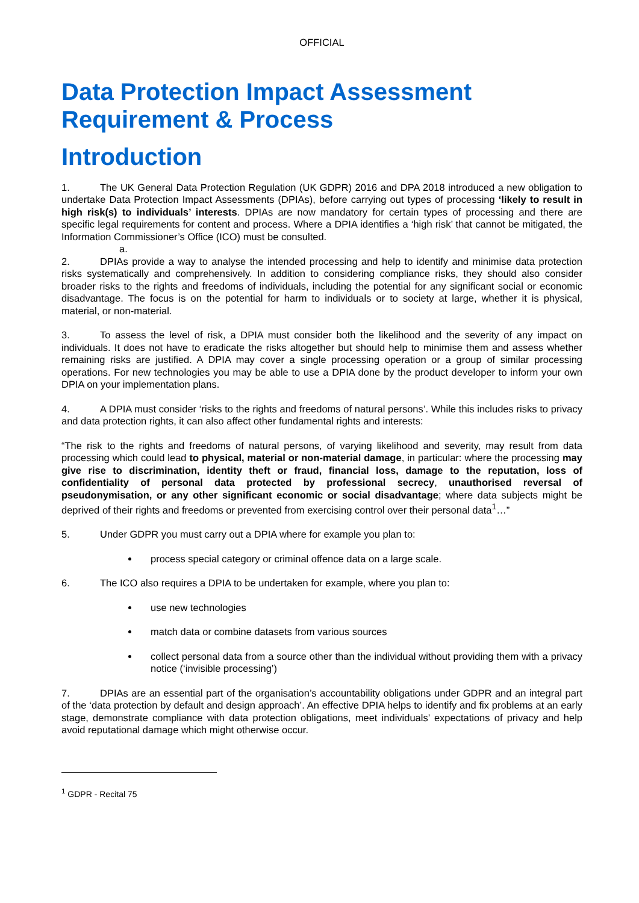OFFICIAL
Data Protection Impact Assessment Requirement & Process
Introduction
1. The UK General Data Protection Regulation (UK GDPR) 2016 and DPA 2018 introduced a new obligation to undertake Data Protection Impact Assessments (DPIAs), before carrying out types of processing ‘likely to result in high risk(s) to individuals’ interests. DPIAs are now mandatory for certain types of processing and there are specific legal requirements for content and process. Where a DPIA identifies a ‘high risk’ that cannot be mitigated, the Information Commissioner’s Office (ICO) must be consulted.
a.
2. DPIAs provide a way to analyse the intended processing and help to identify and minimise data protection risks systematically and comprehensively. In addition to considering compliance risks, they should also consider broader risks to the rights and freedoms of individuals, including the potential for any significant social or economic disadvantage. The focus is on the potential for harm to individuals or to society at large, whether it is physical, material, or non-material.
3. To assess the level of risk, a DPIA must consider both the likelihood and the severity of any impact on individuals. It does not have to eradicate the risks altogether but should help to minimise them and assess whether remaining risks are justified. A DPIA may cover a single processing operation or a group of similar processing operations. For new technologies you may be able to use a DPIA done by the product developer to inform your own DPIA on your implementation plans.
4. A DPIA must consider ‘risks to the rights and freedoms of natural persons’. While this includes risks to privacy and data protection rights, it can also affect other fundamental rights and interests:
“The risk to the rights and freedoms of natural persons, of varying likelihood and severity, may result from data processing which could lead to physical, material or non-material damage, in particular: where the processing may give rise to discrimination, identity theft or fraud, financial loss, damage to the reputation, loss of confidentiality of personal data protected by professional secrecy, unauthorised reversal of pseudonymisation, or any other significant economic or social disadvantage; where data subjects might be deprived of their rights and freedoms or prevented from exercising control over their personal data<sup>1</sup>…”
5. Under GDPR you must carry out a DPIA where for example you plan to:
process special category or criminal offence data on a large scale.
6. The ICO also requires a DPIA to be undertaken for example, where you plan to:
use new technologies
match data or combine datasets from various sources
collect personal data from a source other than the individual without providing them with a privacy notice (‘invisible processing’)
7. DPIAs are an essential part of the organisation’s accountability obligations under GDPR and an integral part of the ‘data protection by default and design approach’. An effective DPIA helps to identify and fix problems at an early stage, demonstrate compliance with data protection obligations, meet individuals’ expectations of privacy and help avoid reputational damage which might otherwise occur.
<sup>1</sup> GDPR - Recital 75